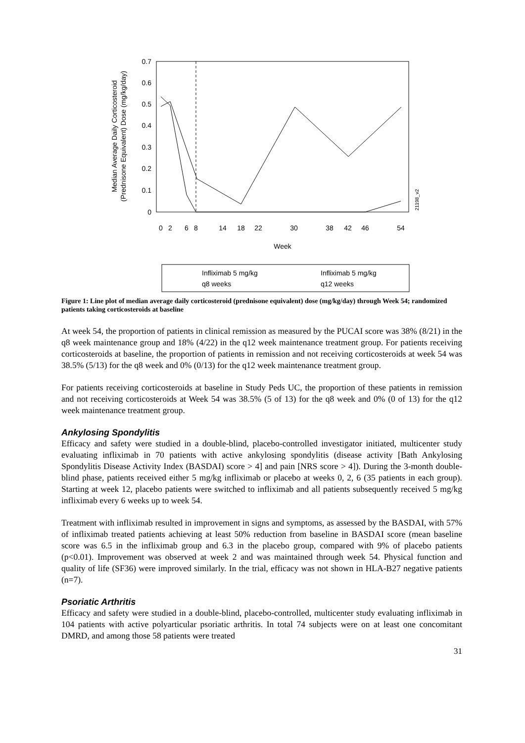Median Average Daily Corticosteroid
(Prednisone Equivalent) Dose (mg/kg/day)
0.7
0.6
0.5
0.4
0.3
0.2
0.1
0
0
2
6
8
14
18
22
30
38
42
46
54
Week
21198_v2
Infliximab 5 mg/kg
q8 weeks
Infliximab 5 mg/kg
q12 weeks
Figure 1: Line plot of median average daily corticosteroid (prednisone equivalent) dose (mg/kg/day) through Week 54; randomized patients taking corticosteroids at baseline
At week 54, the proportion of patients in clinical remission as measured by the PUCAI score was 38% (8/21) in the q8 week maintenance group and 18% (4/22) in the q12 week maintenance treatment group. For patients receiving corticosteroids at baseline, the proportion of patients in remission and not receiving corticosteroids at week 54 was 38.5% (5/13) for the q8 week and 0% (0/13) for the q12 week maintenance treatment group.
For patients receiving corticosteroids at baseline in Study Peds UC, the proportion of these patients in remission and not receiving corticosteroids at Week 54 was 38.5% (5 of 13) for the q8 week and 0% (0 of 13) for the q12 week maintenance treatment group.
Ankylosing Spondylitis
Efficacy and safety were studied in a double-blind, placebo-controlled investigator initiated, multicenter study evaluating infliximab in 70 patients with active ankylosing spondylitis (disease activity [Bath Ankylosing Spondylitis Disease Activity Index (BASDAI) score > 4] and pain [NRS score > 4]). During the 3-month double-blind phase, patients received either 5 mg/kg infliximab or placebo at weeks 0, 2, 6 (35 patients in each group). Starting at week 12, placebo patients were switched to infliximab and all patients subsequently received 5 mg/kg infliximab every 6 weeks up to week 54.
Treatment with infliximab resulted in improvement in signs and symptoms, as assessed by the BASDAI, with 57% of infliximab treated patients achieving at least 50% reduction from baseline in BASDAI score (mean baseline score was 6.5 in the infliximab group and 6.3 in the placebo group, compared with 9% of placebo patients (p<0.01). Improvement was observed at week 2 and was maintained through week 54. Physical function and quality of life (SF36) were improved similarly. In the trial, efficacy was not shown in HLA-B27 negative patients (n=7).
Psoriatic Arthritis
Efficacy and safety were studied in a double-blind, placebo-controlled, multicenter study evaluating infliximab in 104 patients with active polyarticular psoriatic arthritis. In total 74 subjects were on at least one concomitant DMRD, and among those 58 patients were treated
31